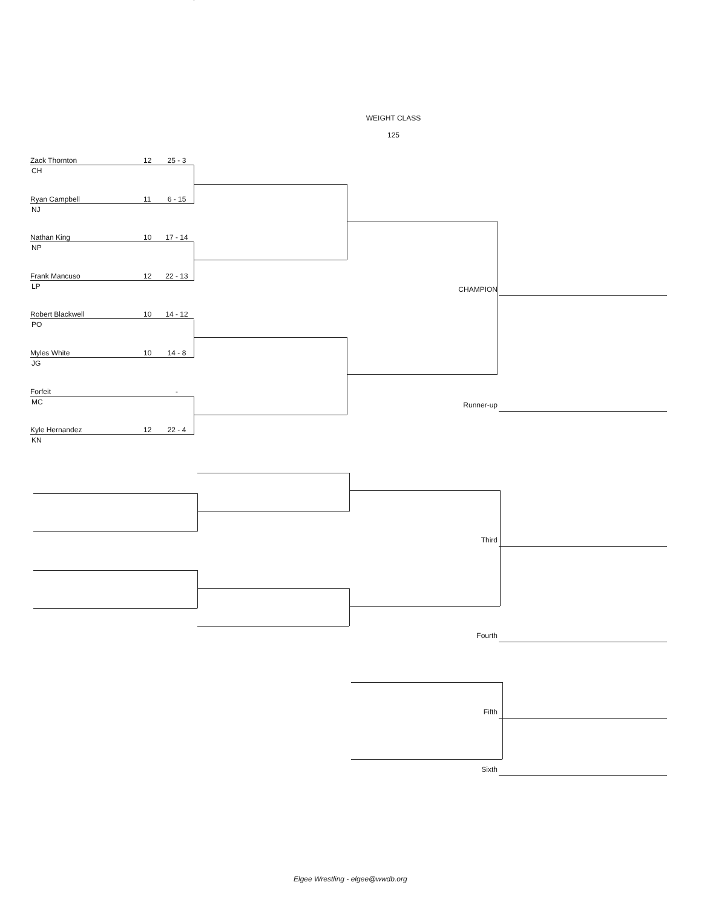WEIGHT CLASS
125
Zack Thornton 12 25 - 3
CH
Ryan Campbell 11 6 - 15
NJ
Nathan King 10 17 - 14
NP
Frank Mancuso 12 22 - 13
LP
Robert Blackwell 10 14 - 12
PO
Myles White 10 14 - 8
JG
Forfeit -
MC
Kyle Hernandez 12 22 - 4
KN
CHAMPION
Runner-up
Third
Fourth
Fifth
Sixth
Elgee Wrestling - elgee@wwdb.org